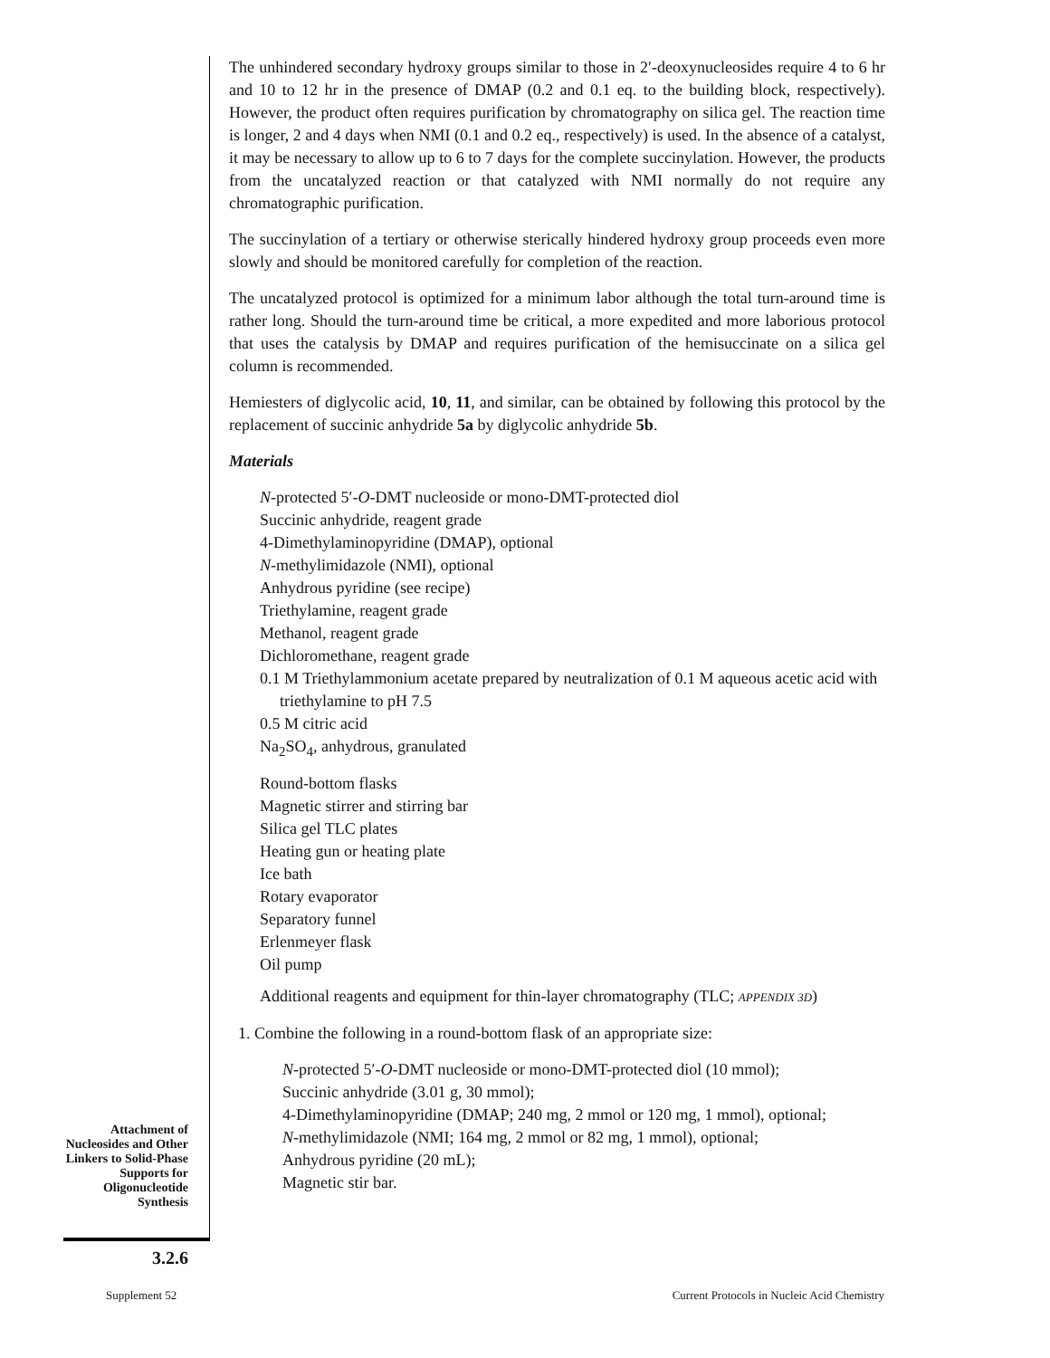The unhindered secondary hydroxy groups similar to those in 2′-deoxynucleosides require 4 to 6 hr and 10 to 12 hr in the presence of DMAP (0.2 and 0.1 eq. to the building block, respectively). However, the product often requires purification by chromatography on silica gel. The reaction time is longer, 2 and 4 days when NMI (0.1 and 0.2 eq., respectively) is used. In the absence of a catalyst, it may be necessary to allow up to 6 to 7 days for the complete succinylation. However, the products from the uncatalyzed reaction or that catalyzed with NMI normally do not require any chromatographic purification.
The succinylation of a tertiary or otherwise sterically hindered hydroxy group proceeds even more slowly and should be monitored carefully for completion of the reaction.
The uncatalyzed protocol is optimized for a minimum labor although the total turn-around time is rather long. Should the turn-around time be critical, a more expedited and more laborious protocol that uses the catalysis by DMAP and requires purification of the hemisuccinate on a silica gel column is recommended.
Hemiesters of diglycolic acid, 10, 11, and similar, can be obtained by following this protocol by the replacement of succinic anhydride 5a by diglycolic anhydride 5b.
Materials
N-protected 5′-O-DMT nucleoside or mono-DMT-protected diol
Succinic anhydride, reagent grade
4-Dimethylaminopyridine (DMAP), optional
N-methylimidazole (NMI), optional
Anhydrous pyridine (see recipe)
Triethylamine, reagent grade
Methanol, reagent grade
Dichloromethane, reagent grade
0.1 M Triethylammonium acetate prepared by neutralization of 0.1 M aqueous acetic acid with triethylamine to pH 7.5
0.5 M citric acid
Na<sub>2</sub>SO<sub>4</sub>, anhydrous, granulated
Round-bottom flasks
Magnetic stirrer and stirring bar
Silica gel TLC plates
Heating gun or heating plate
Ice bath
Rotary evaporator
Separatory funnel
Erlenmeyer flask
Oil pump
Additional reagents and equipment for thin-layer chromatography (TLC; APPENDIX 3D)
1. Combine the following in a round-bottom flask of an appropriate size:
N-protected 5′-O-DMT nucleoside or mono-DMT-protected diol (10 mmol);
Succinic anhydride (3.01 g, 30 mmol);
4-Dimethylaminopyridine (DMAP; 240 mg, 2 mmol or 120 mg, 1 mmol), optional;
N-methylimidazole (NMI; 164 mg, 2 mmol or 82 mg, 1 mmol), optional;
Anhydrous pyridine (20 mL);
Magnetic stir bar.
Attachment of Nucleosides and Other Linkers to Solid-Phase Supports for Oligonucleotide Synthesis
3.2.6
Supplement 52
Current Protocols in Nucleic Acid Chemistry